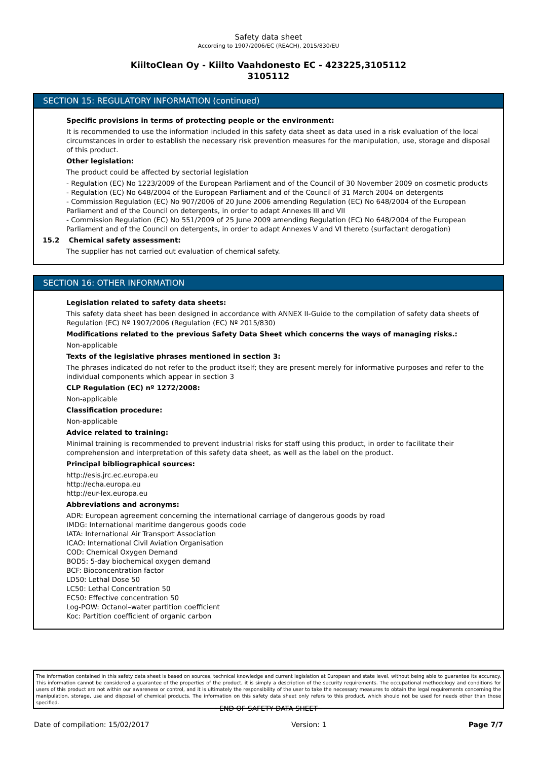Safety data sheet
According to 1907/2006/EC (REACH), 2015/830/EU
KiiltoClean Oy - Kiilto Vaahdonesto EC - 423225,3105112
3105112
SECTION 15: REGULATORY INFORMATION (continued)
Specific provisions in terms of protecting people or the environment:
It is recommended to use the information included in this safety data sheet as data used in a risk evaluation of the local circumstances in order to establish the necessary risk prevention measures for the manipulation, use, storage and disposal of this product.
Other legislation:
The product could be affected by sectorial legislation
- Regulation (EC) No 1223/2009 of the European Parliament and of the Council of 30 November 2009 on cosmetic products
- Regulation (EC) No 648/2004 of the European Parliament and of the Council of 31 March 2004 on detergents
- Commission Regulation (EC) No 907/2006 of 20 June 2006 amending Regulation (EC) No 648/2004 of the European Parliament and of the Council on detergents, in order to adapt Annexes III and VII
- Commission Regulation (EC) No 551/2009 of 25 June 2009 amending Regulation (EC) No 648/2004 of the European Parliament and of the Council on detergents, in order to adapt Annexes V and VI thereto (surfactant derogation)
15.2 Chemical safety assessment:
The supplier has not carried out evaluation of chemical safety.
SECTION 16: OTHER INFORMATION
Legislation related to safety data sheets:
This safety data sheet has been designed in accordance with ANNEX II-Guide to the compilation of safety data sheets of Regulation (EC) Nº 1907/2006 (Regulation (EC) Nº 2015/830)
Modifications related to the previous Safety Data Sheet which concerns the ways of managing risks.:
Non-applicable
Texts of the legislative phrases mentioned in section 3:
The phrases indicated do not refer to the product itself; they are present merely for informative purposes and refer to the individual components which appear in section 3
CLP Regulation (EC) nº 1272/2008:
Non-applicable
Classification procedure:
Non-applicable
Advice related to training:
Minimal training is recommended to prevent industrial risks for staff using this product, in order to facilitate their comprehension and interpretation of this safety data sheet, as well as the label on the product.
Principal bibliographical sources:
http://esis.jrc.ec.europa.eu
http://echa.europa.eu
http://eur-lex.europa.eu
Abbreviations and acronyms:
ADR: European agreement concerning the international carriage of dangerous goods by road
IMDG: International maritime dangerous goods code
IATA: International Air Transport Association
ICAO: International Civil Aviation Organisation
COD: Chemical Oxygen Demand
BOD5: 5-day biochemical oxygen demand
BCF: Bioconcentration factor
LD50: Lethal Dose 50
LC50: Lethal Concentration 50
EC50: Effective concentration 50
Log-POW: Octanol–water partition coefficient
Koc: Partition coefficient of organic carbon
The information contained in this safety data sheet is based on sources, technical knowledge and current legislation at European and state level, without being able to guarantee its accuracy. This information cannot be considered a guarantee of the properties of the product, it is simply a description of the security requirements. The occupational methodology and conditions for users of this product are not within our awareness or control, and it is ultimately the responsibility of the user to take the necessary measures to obtain the legal requirements concerning the manipulation, storage, use and disposal of chemical products. The information on this safety data sheet only refers to this product, which should not be used for needs other than those specified.
- END OF SAFETY DATA SHEET -
Date of compilation: 15/02/2017 Version: 1 Page 7/7